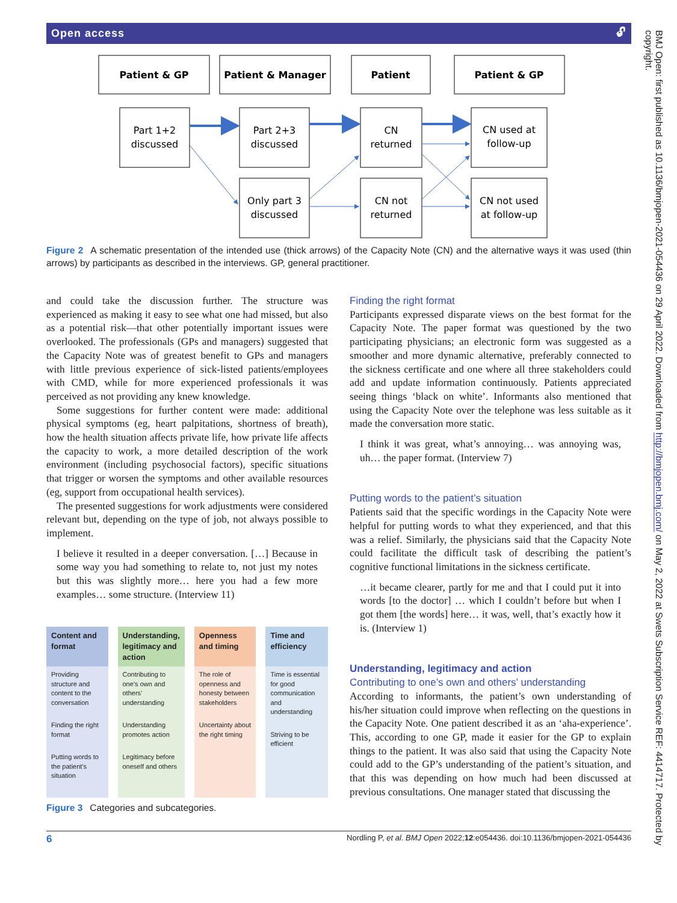Open access 🔓︎
Patient & GP
Patient & Manager
Patient
Patient & GP
Part 1+2
discussed
Part 2+3
discussed
CN
returned
CN used at
follow-up
Only part 3
discussed
CN not
returned
CN not used
at follow-up
Figure 2 A schematic presentation of the intended use (thick arrows) of the Capacity Note (CN) and the alternative ways it was used (thin arrows) by participants as described in the interviews. GP, general practitioner.
and could take the discussion further. The structure was experienced as making it easy to see what one had missed, but also as a potential risk—that other potentially important issues were overlooked. The professionals (GPs and managers) suggested that the Capacity Note was of greatest benefit to GPs and managers with little previous experience of sick-listed patients/employees with CMD, while for more experienced professionals it was perceived as not providing any knew knowledge.
Some suggestions for further content were made: additional physical symptoms (eg, heart palpitations, shortness of breath), how the health situation affects private life, how private life affects the capacity to work, a more detailed description of the work environment (including psychosocial factors), specific situations that trigger or worsen the symptoms and other available resources (eg, support from occupational health services).
The presented suggestions for work adjustments were considered relevant but, depending on the type of job, not always possible to implement.
I believe it resulted in a deeper conversation. […] Because in some way you had something to relate to, not just my notes but this was slightly more… here you had a few more examples… some structure. (Interview 11)
| Content and format | Understanding, legitimacy and action | Openness and timing | Time and efficiency |
| --- | --- | --- | --- |
| Providing structure and content to the conversation Finding the right format Putting words to the patient’s situation | Contributing to one’s own and others’ understanding Understanding promotes action Legitimacy before oneself and others | The role of openness and honesty between stakeholders Uncertainty about the right timing | Time is essential for good communication and understanding Striving to be efficient |
Figure 3 Categories and subcategories.
Finding the right format
Participants expressed disparate views on the best format for the Capacity Note. The paper format was questioned by the two participating physicians; an electronic form was suggested as a smoother and more dynamic alternative, preferably connected to the sickness certificate and one where all three stakeholders could add and update information continuously. Patients appreciated seeing things ‘black on white’. Informants also mentioned that using the Capacity Note over the telephone was less suitable as it made the conversation more static.
I think it was great, what’s annoying… was annoying was, uh… the paper format. (Interview 7)
Putting words to the patient’s situation
Patients said that the specific wordings in the Capacity Note were helpful for putting words to what they experienced, and that this was a relief. Similarly, the physicians said that the Capacity Note could facilitate the difficult task of describing the patient’s cognitive functional limitations in the sickness certificate.
…it became clearer, partly for me and that I could put it into words [to the doctor] … which I couldn’t before but when I got them [the words] here… it was, well, that’s exactly how it is. (Interview 1)
Understanding, legitimacy and action
Contributing to one’s own and others’ understanding
According to informants, the patient’s own understanding of his/her situation could improve when reflecting on the questions in the Capacity Note. One patient described it as an ‘aha-experience’. This, according to one GP, made it easier for the GP to explain things to the patient. It was also said that using the Capacity Note could add to the GP’s understanding of the patient’s situation, and that this was depending on how much had been discussed at previous consultations. One manager stated that discussing the
6 Nordling P, et al. BMJ Open 2022;12:e054436. doi:10.1136/bmjopen-2021-054436
BMJ Open: first published as 10.1136/bmjopen-2021-054436 on 29 April 2022. Downloaded from http://bmjopen.bmj.com/ on May 2, 2022 at Swets Subscription Service REF: 4414717. Protected by copyright.